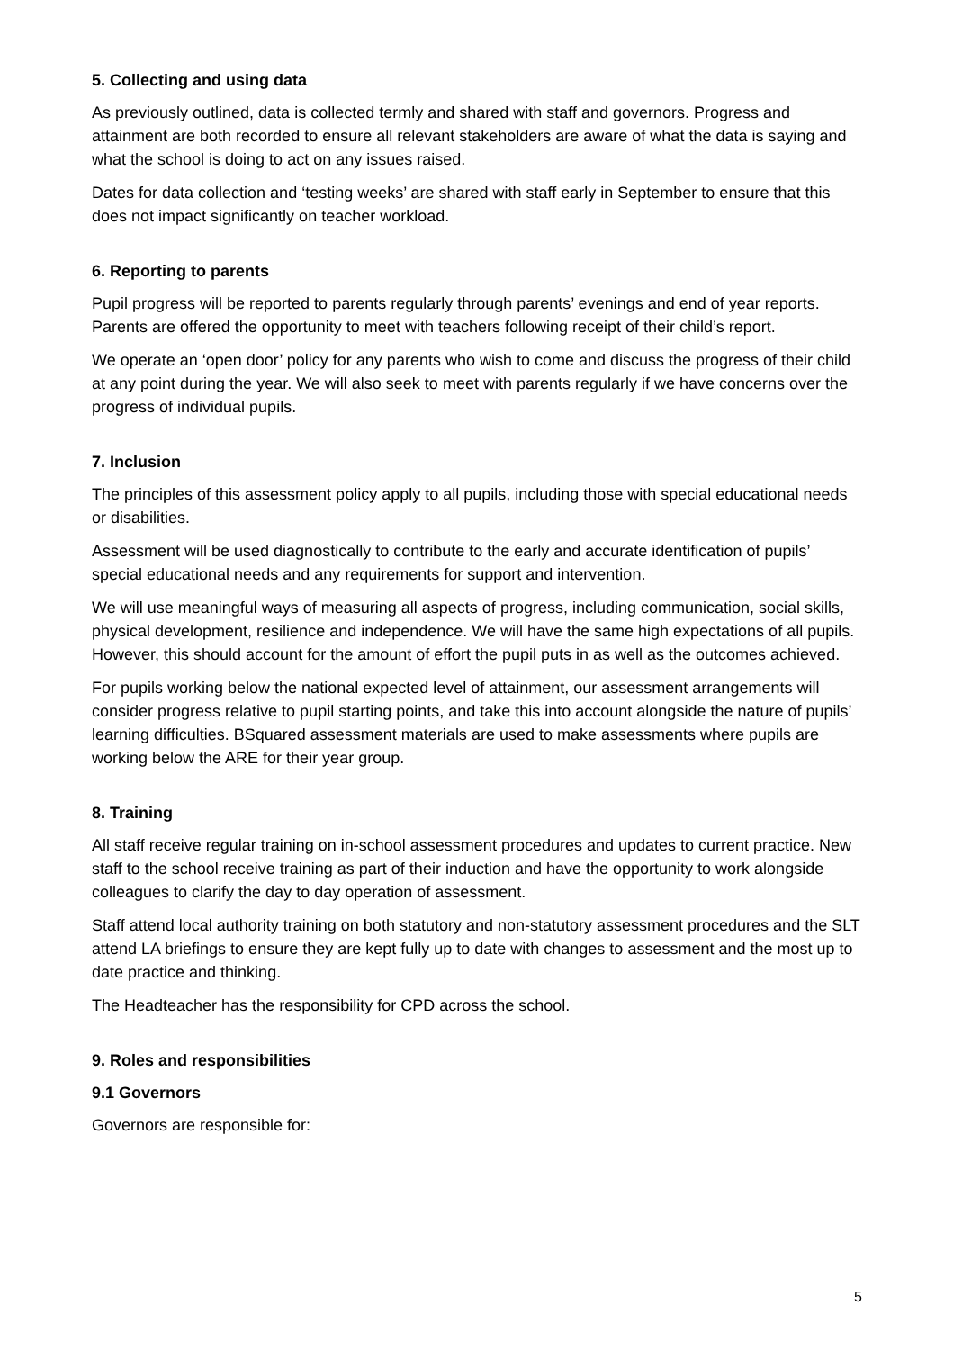5. Collecting and using data
As previously outlined, data is collected termly and shared with staff and governors. Progress and attainment are both recorded to ensure all relevant stakeholders are aware of what the data is saying and what the school is doing to act on any issues raised.
Dates for data collection and ‘testing weeks’ are shared with staff early in September to ensure that this does not impact significantly on teacher workload.
6. Reporting to parents
Pupil progress will be reported to parents regularly through parents’ evenings and end of year reports. Parents are offered the opportunity to meet with teachers following receipt of their child’s report.
We operate an ‘open door’ policy for any parents who wish to come and discuss the progress of their child at any point during the year. We will also seek to meet with parents regularly if we have concerns over the progress of individual pupils.
7. Inclusion
The principles of this assessment policy apply to all pupils, including those with special educational needs or disabilities.
Assessment will be used diagnostically to contribute to the early and accurate identification of pupils’ special educational needs and any requirements for support and intervention.
We will use meaningful ways of measuring all aspects of progress, including communication, social skills, physical development, resilience and independence. We will have the same high expectations of all pupils. However, this should account for the amount of effort the pupil puts in as well as the outcomes achieved.
For pupils working below the national expected level of attainment, our assessment arrangements will consider progress relative to pupil starting points, and take this into account alongside the nature of pupils’ learning difficulties. BSquared assessment materials are used to make assessments where pupils are working below the ARE for their year group.
8. Training
All staff receive regular training on in-school assessment procedures and updates to current practice. New staff to the school receive training as part of their induction and have the opportunity to work alongside colleagues to clarify the day to day operation of assessment.
Staff attend local authority training on both statutory and non-statutory assessment procedures and the SLT attend LA briefings to ensure they are kept fully up to date with changes to assessment and the most up to date practice and thinking.
The Headteacher has the responsibility for CPD across the school.
9. Roles and responsibilities
9.1 Governors
Governors are responsible for:
5